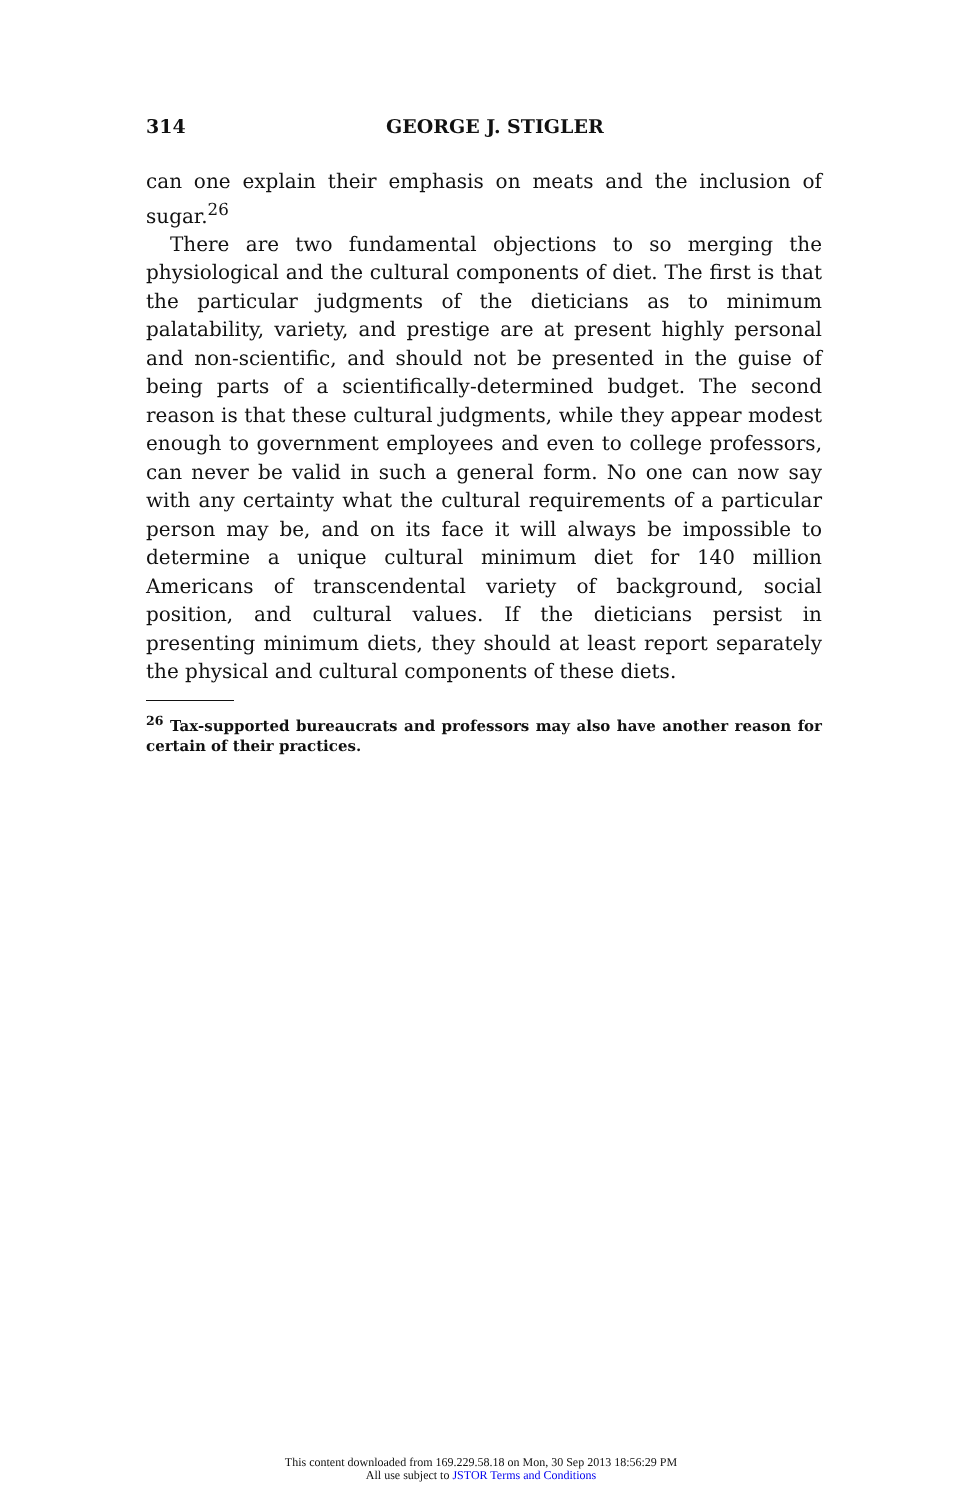314 GEORGE J. STIGLER
can one explain their emphasis on meats and the inclusion of sugar.<sup>26</sup>
There are two fundamental objections to so merging the physiological and the cultural components of diet. The first is that the particular judgments of the dieticians as to minimum palatability, variety, and prestige are at present highly personal and non-scientific, and should not be presented in the guise of being parts of a scientifically-determined budget. The second reason is that these cultural judgments, while they appear modest enough to government employees and even to college professors, can never be valid in such a general form. No one can now say with any certainty what the cultural requirements of a particular person may be, and on its face it will always be impossible to determine a unique cultural minimum diet for 140 million Americans of transcendental variety of background, social position, and cultural values. If the dieticians persist in presenting minimum diets, they should at least report separately the physical and cultural components of these diets.
<sup>26</sup> Tax-supported bureaucrats and professors may also have another reason for certain of their practices.
This content downloaded from 169.229.58.18 on Mon, 30 Sep 2013 18:56:29 PM
All use subject to JSTOR Terms and Conditions